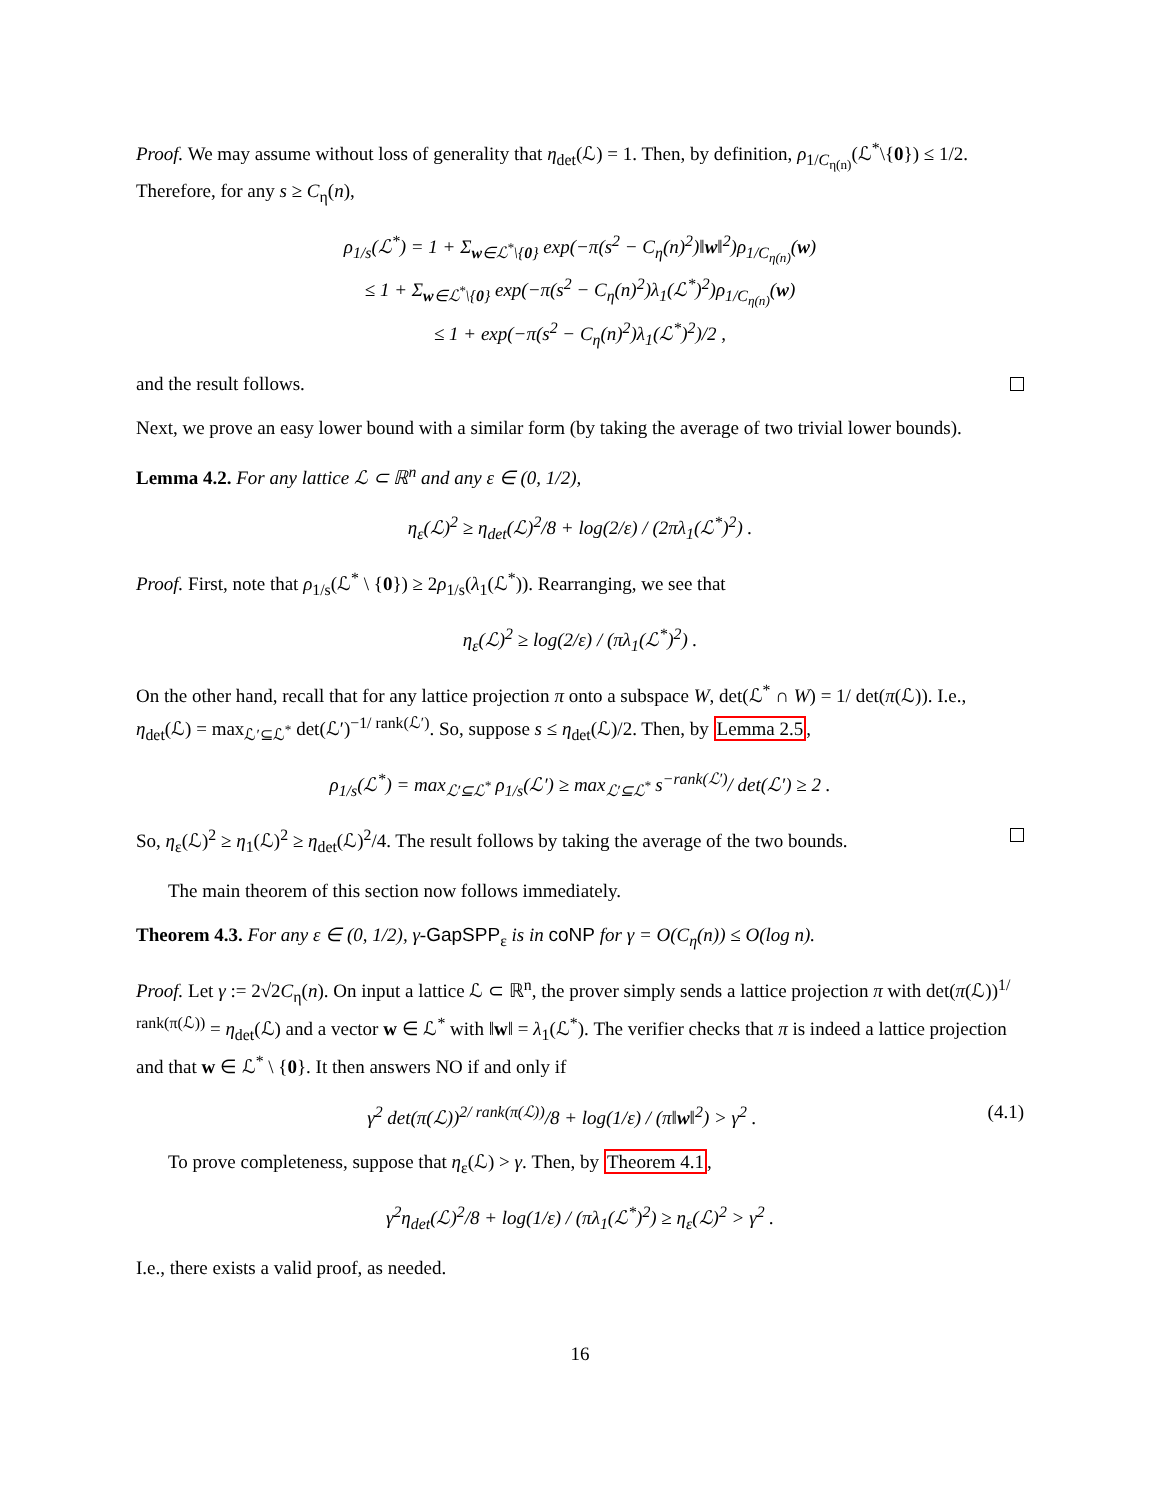Proof. We may assume without loss of generality that η<sub>det</sub>(ℒ) = 1. Then, by definition, ρ<sub>1/C<sub>η(n)</sub></sub>(ℒ<sup>*</sup>\{0}) ≤ 1/2. Therefore, for any s ≥ C<sub>η</sub>(n),
ρ<sub>1/s</sub>(ℒ<sup>*</sup>) = 1 + Σ<sub>w∈ℒ<sup>*</sup>\{0}</sub> exp(−π(s<sup>2</sup> − C<sub>η</sub>(n)<sup>2</sup>)‖w‖<sup>2</sup>)ρ<sub>1/C<sub>η(n)</sub></sub>(w)
≤ 1 + Σ<sub>w∈ℒ<sup>*</sup>\{0}</sub> exp(−π(s<sup>2</sup> − C<sub>η</sub>(n)<sup>2</sup>)λ<sub>1</sub>(ℒ<sup>*</sup>)<sup>2</sup>)ρ<sub>1/C<sub>η(n)</sub></sub>(w)
≤ 1 + exp(−π(s<sup>2</sup> − C<sub>η</sub>(n)<sup>2</sup>)λ<sub>1</sub>(ℒ<sup>*</sup>)<sup>2</sup>)/2 ,
and the result follows.
Next, we prove an easy lower bound with a similar form (by taking the average of two trivial lower bounds).
Lemma 4.2. For any lattice ℒ ⊂ ℝ<sup>n</sup> and any ε ∈ (0, 1/2),
η<sub>ε</sub>(ℒ)<sup>2</sup> ≥ η<sub>det</sub>(ℒ)<sup>2</sup>/8 + log(2/ε) / (2πλ<sub>1</sub>(ℒ<sup>*</sup>)<sup>2</sup>) .
Proof. First, note that ρ<sub>1/s</sub>(ℒ<sup>*</sup> \ {0}) ≥ 2ρ<sub>1/s</sub>(λ<sub>1</sub>(ℒ<sup>*</sup>)). Rearranging, we see that
η<sub>ε</sub>(ℒ)<sup>2</sup> ≥ log(2/ε) / (πλ<sub>1</sub>(ℒ<sup>*</sup>)<sup>2</sup>) .
On the other hand, recall that for any lattice projection π onto a subspace W, det(ℒ<sup>*</sup> ∩ W) = 1/ det(π(ℒ)). I.e., η<sub>det</sub>(ℒ) = max<sub>ℒ′⊆ℒ<sup>*</sup></sub> det(ℒ′)<sup>−1/ rank(ℒ′)</sup>. So, suppose s ≤ η<sub>det</sub>(ℒ)/2. Then, by Lemma 2.5,
ρ<sub>1/s</sub>(ℒ<sup>*</sup>) = max<sub>ℒ′⊆ℒ<sup>*</sup></sub> ρ<sub>1/s</sub>(ℒ′) ≥ max<sub>ℒ′⊆ℒ<sup>*</sup></sub> s<sup>−rank(ℒ′)</sup>/ det(ℒ′) ≥ 2 .
So, η<sub>ε</sub>(ℒ)<sup>2</sup> ≥ η<sub>1</sub>(ℒ)<sup>2</sup> ≥ η<sub>det</sub>(ℒ)<sup>2</sup>/4. The result follows by taking the average of the two bounds.
The main theorem of this section now follows immediately.
Theorem 4.3. For any ε ∈ (0, 1/2), γ-GapSPP<sub>ε</sub> is in coNP for γ = O(C<sub>η</sub>(n)) ≤ O(log n).
Proof. Let γ := 2√2C<sub>η</sub>(n). On input a lattice ℒ ⊂ ℝ<sup>n</sup>, the prover simply sends a lattice projection π with det(π(ℒ))<sup>1/ rank(π(ℒ))</sup> = η<sub>det</sub>(ℒ) and a vector w ∈ ℒ<sup>*</sup> with ‖w‖ = λ<sub>1</sub>(ℒ<sup>*</sup>). The verifier checks that π is indeed a lattice projection and that w ∈ ℒ<sup>*</sup> \ {0}. It then answers NO if and only if
γ<sup>2</sup> det(π(ℒ))<sup>2/ rank(π(ℒ))</sup>/8 + log(1/ε) / (π‖w‖<sup>2</sup>) > γ<sup>2</sup> . (4.1)
To prove completeness, suppose that η<sub>ε</sub>(ℒ) > γ. Then, by Theorem 4.1,
γ<sup>2</sup>η<sub>det</sub>(ℒ)<sup>2</sup>/8 + log(1/ε) / (πλ<sub>1</sub>(ℒ<sup>*</sup>)<sup>2</sup>) ≥ η<sub>ε</sub>(ℒ)<sup>2</sup> > γ<sup>2</sup> .
I.e., there exists a valid proof, as needed.
16